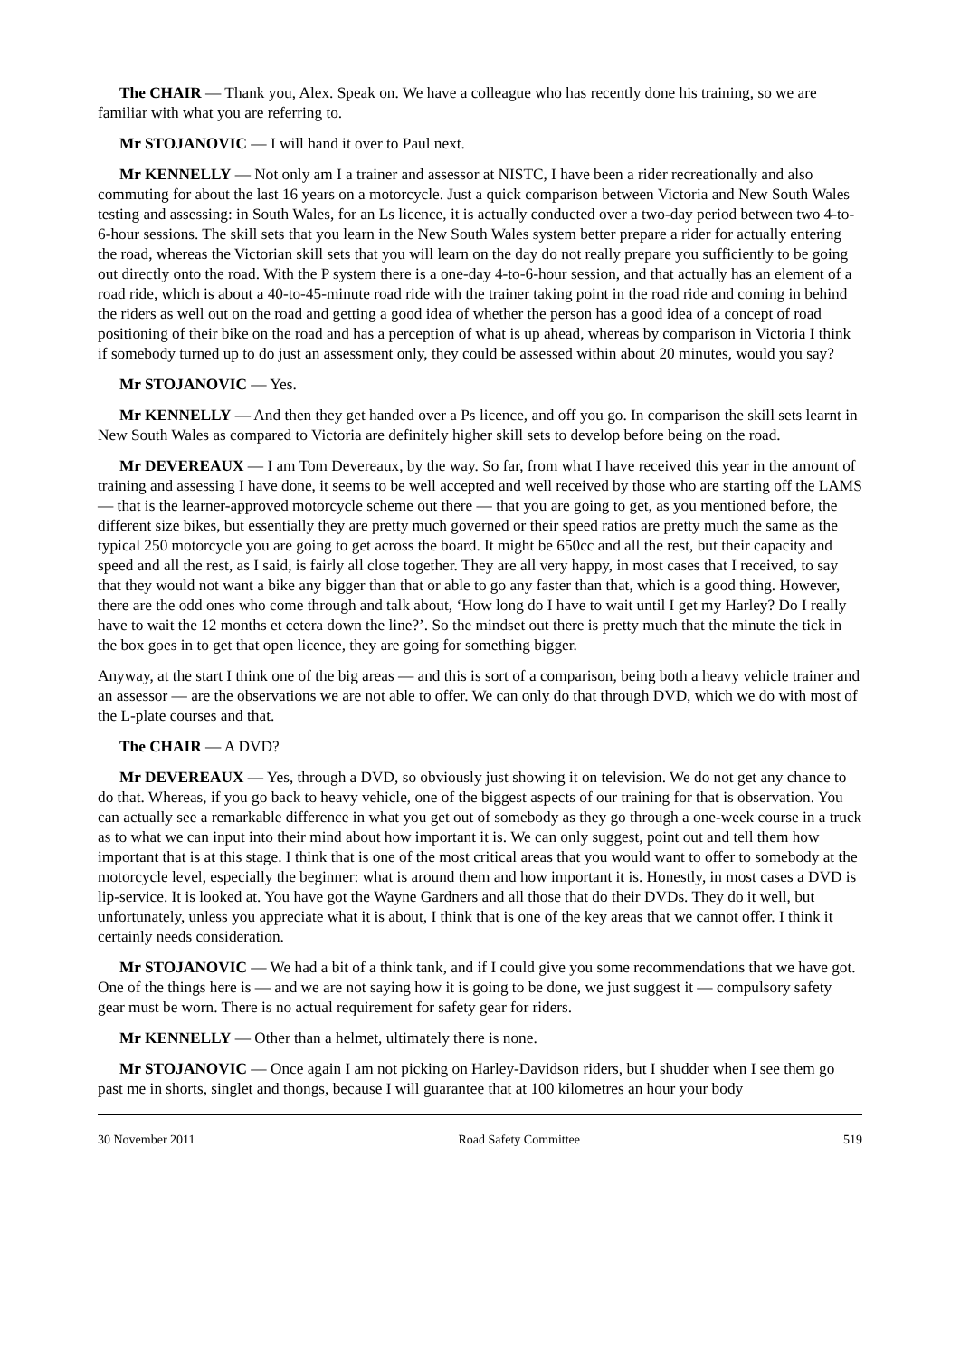The CHAIR — Thank you, Alex. Speak on. We have a colleague who has recently done his training, so we are familiar with what you are referring to.
Mr STOJANOVIC — I will hand it over to Paul next.
Mr KENNELLY — Not only am I a trainer and assessor at NISTC, I have been a rider recreationally and also commuting for about the last 16 years on a motorcycle. Just a quick comparison between Victoria and New South Wales testing and assessing: in South Wales, for an Ls licence, it is actually conducted over a two-day period between two 4-to-6-hour sessions. The skill sets that you learn in the New South Wales system better prepare a rider for actually entering the road, whereas the Victorian skill sets that you will learn on the day do not really prepare you sufficiently to be going out directly onto the road. With the P system there is a one-day 4-to-6-hour session, and that actually has an element of a road ride, which is about a 40-to-45-minute road ride with the trainer taking point in the road ride and coming in behind the riders as well out on the road and getting a good idea of whether the person has a good idea of a concept of road positioning of their bike on the road and has a perception of what is up ahead, whereas by comparison in Victoria I think if somebody turned up to do just an assessment only, they could be assessed within about 20 minutes, would you say?
Mr STOJANOVIC — Yes.
Mr KENNELLY — And then they get handed over a Ps licence, and off you go. In comparison the skill sets learnt in New South Wales as compared to Victoria are definitely higher skill sets to develop before being on the road.
Mr DEVEREAUX — I am Tom Devereaux, by the way. So far, from what I have received this year in the amount of training and assessing I have done, it seems to be well accepted and well received by those who are starting off the LAMS — that is the learner-approved motorcycle scheme out there — that you are going to get, as you mentioned before, the different size bikes, but essentially they are pretty much governed or their speed ratios are pretty much the same as the typical 250 motorcycle you are going to get across the board. It might be 650cc and all the rest, but their capacity and speed and all the rest, as I said, is fairly all close together. They are all very happy, in most cases that I received, to say that they would not want a bike any bigger than that or able to go any faster than that, which is a good thing. However, there are the odd ones who come through and talk about, ‘How long do I have to wait until I get my Harley? Do I really have to wait the 12 months et cetera down the line?’. So the mindset out there is pretty much that the minute the tick in the box goes in to get that open licence, they are going for something bigger.
Anyway, at the start I think one of the big areas — and this is sort of a comparison, being both a heavy vehicle trainer and an assessor — are the observations we are not able to offer. We can only do that through DVD, which we do with most of the L-plate courses and that.
The CHAIR — A DVD?
Mr DEVEREAUX — Yes, through a DVD, so obviously just showing it on television. We do not get any chance to do that. Whereas, if you go back to heavy vehicle, one of the biggest aspects of our training for that is observation. You can actually see a remarkable difference in what you get out of somebody as they go through a one-week course in a truck as to what we can input into their mind about how important it is. We can only suggest, point out and tell them how important that is at this stage. I think that is one of the most critical areas that you would want to offer to somebody at the motorcycle level, especially the beginner: what is around them and how important it is. Honestly, in most cases a DVD is lip-service. It is looked at. You have got the Wayne Gardners and all those that do their DVDs. They do it well, but unfortunately, unless you appreciate what it is about, I think that is one of the key areas that we cannot offer. I think it certainly needs consideration.
Mr STOJANOVIC — We had a bit of a think tank, and if I could give you some recommendations that we have got. One of the things here is — and we are not saying how it is going to be done, we just suggest it — compulsory safety gear must be worn. There is no actual requirement for safety gear for riders.
Mr KENNELLY — Other than a helmet, ultimately there is none.
Mr STOJANOVIC — Once again I am not picking on Harley-Davidson riders, but I shudder when I see them go past me in shorts, singlet and thongs, because I will guarantee that at 100 kilometres an hour your body
30 November 2011 Road Safety Committee 519